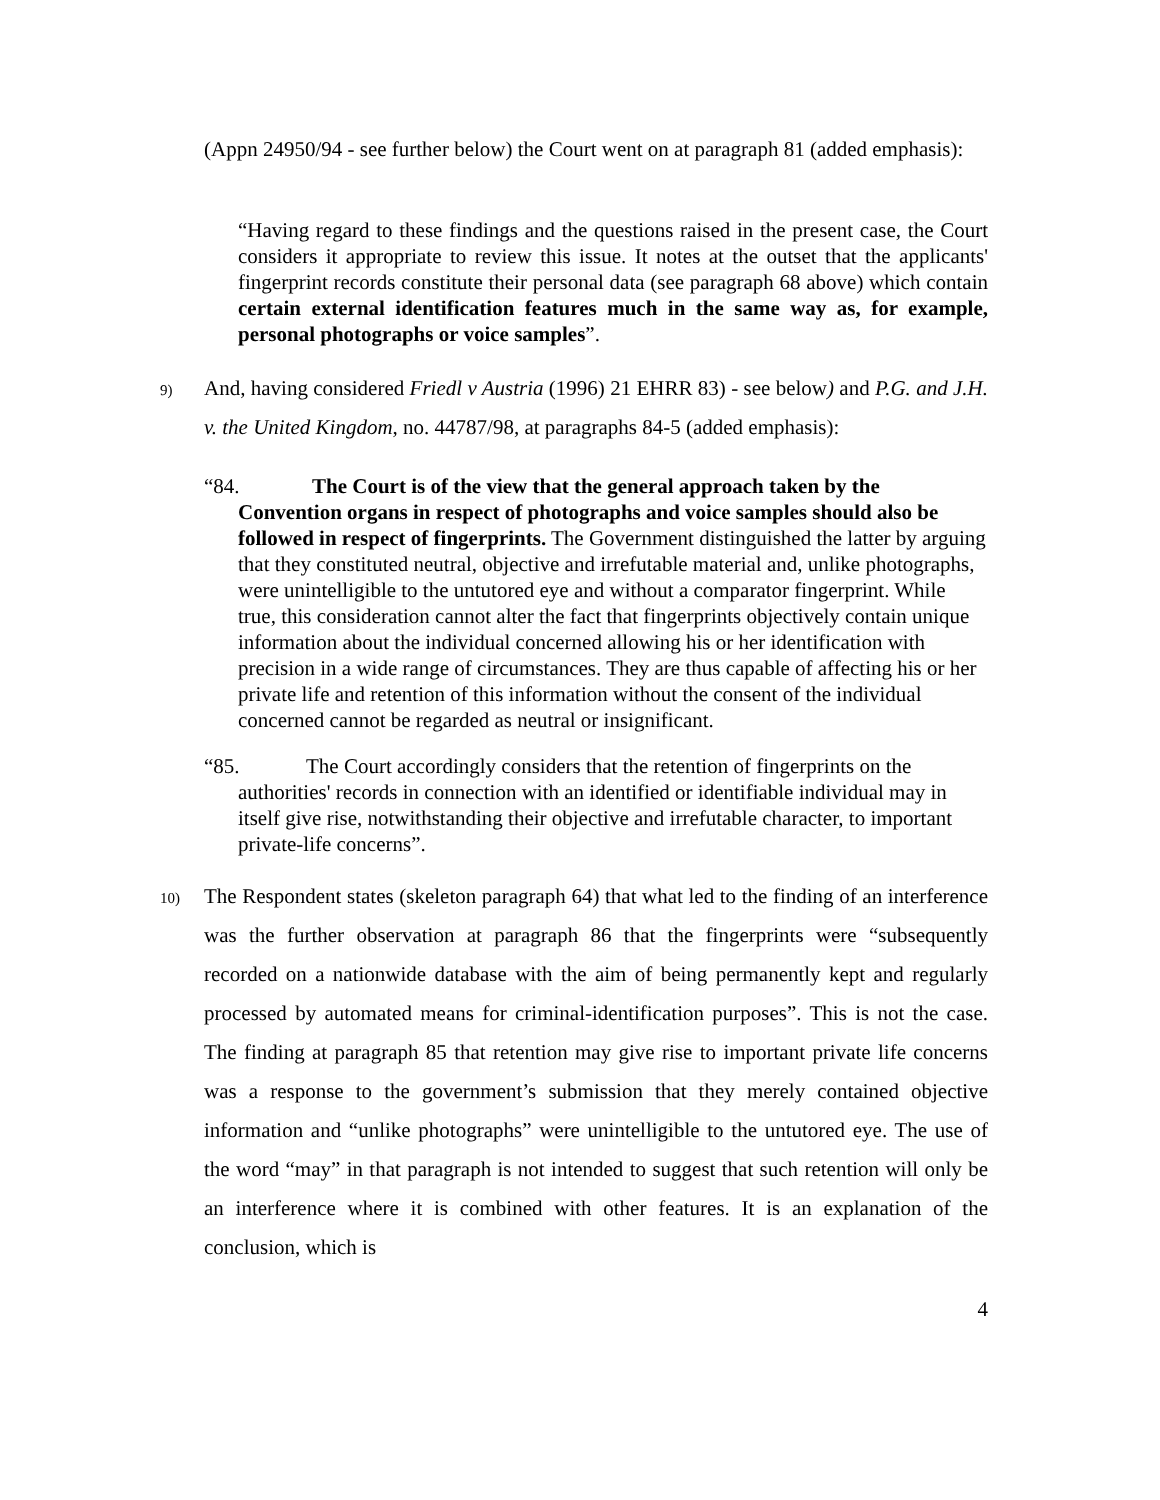(Appn 24950/94 - see further below) the Court went on at paragraph 81 (added emphasis):
“Having regard to these findings and the questions raised in the present case, the Court considers it appropriate to review this issue. It notes at the outset that the applicants' fingerprint records constitute their personal data (see paragraph 68 above) which contain certain external identification features much in the same way as, for example, personal photographs or voice samples”.
9) And, having considered Friedl v Austria (1996) 21 EHRR 83) - see below) and P.G. and J.H. v. the United Kingdom, no. 44787/98, at paragraphs 84-5 (added emphasis):
“84. The Court is of the view that the general approach taken by the Convention organs in respect of photographs and voice samples should also be followed in respect of fingerprints. The Government distinguished the latter by arguing that they constituted neutral, objective and irrefutable material and, unlike photographs, were unintelligible to the untutored eye and without a comparator fingerprint. While true, this consideration cannot alter the fact that fingerprints objectively contain unique information about the individual concerned allowing his or her identification with precision in a wide range of circumstances. They are thus capable of affecting his or her private life and retention of this information without the consent of the individual concerned cannot be regarded as neutral or insignificant.
“85. The Court accordingly considers that the retention of fingerprints on the authorities' records in connection with an identified or identifiable individual may in itself give rise, notwithstanding their objective and irrefutable character, to important private-life concerns”.
10) The Respondent states (skeleton paragraph 64) that what led to the finding of an interference was the further observation at paragraph 86 that the fingerprints were “subsequently recorded on a nationwide database with the aim of being permanently kept and regularly processed by automated means for criminal-identification purposes”. This is not the case. The finding at paragraph 85 that retention may give rise to important private life concerns was a response to the government’s submission that they merely contained objective information and “unlike photographs” were unintelligible to the untutored eye. The use of the word “may” in that paragraph is not intended to suggest that such retention will only be an interference where it is combined with other features. It is an explanation of the conclusion, which is
4